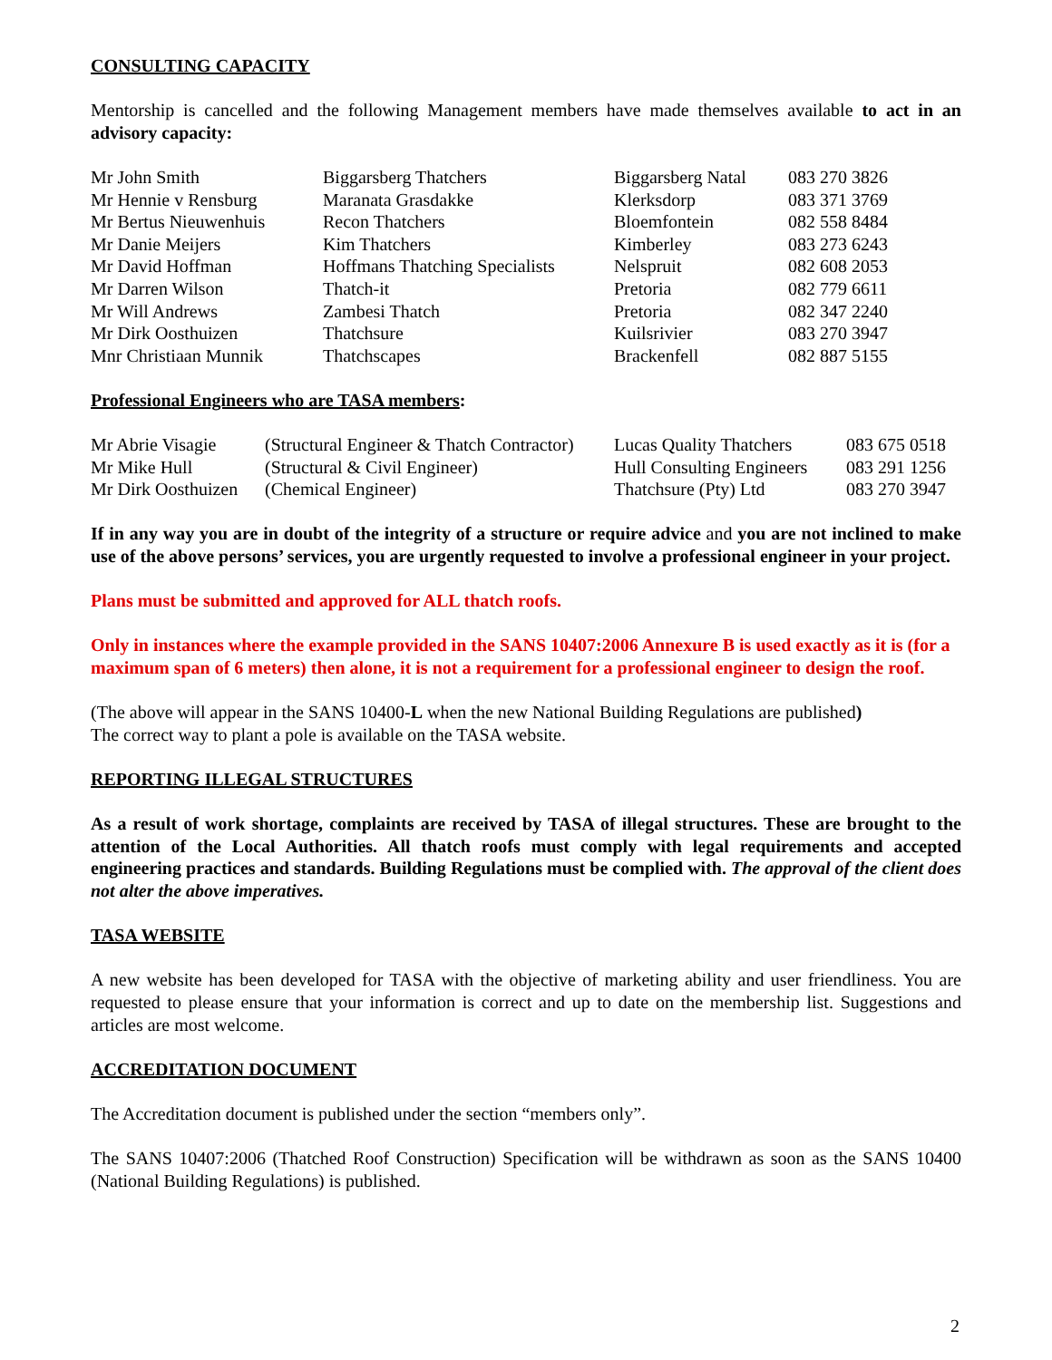CONSULTING CAPACITY
Mentorship is cancelled and the following Management members have made themselves available to act in an advisory capacity:
| Mr John Smith | Biggarsberg Thatchers | Biggarsberg Natal | 083 270 3826 |
| Mr Hennie v Rensburg | Maranata Grasdakke | Klerksdorp | 083 371 3769 |
| Mr Bertus Nieuwenhuis | Recon Thatchers | Bloemfontein | 082 558 8484 |
| Mr Danie Meijers | Kim Thatchers | Kimberley | 083 273 6243 |
| Mr David Hoffman | Hoffmans Thatching Specialists | Nelspruit | 082 608 2053 |
| Mr Darren Wilson | Thatch-it | Pretoria | 082 779 6611 |
| Mr Will Andrews | Zambesi Thatch | Pretoria | 082 347 2240 |
| Mr Dirk Oosthuizen | Thatchsure | Kuilsrivier | 083 270 3947 |
| Mnr Christiaan Munnik | Thatchscapes | Brackenfell | 082 887 5155 |
Professional Engineers who are TASA members:
| Mr Abrie Visagie | (Structural Engineer & Thatch Contractor) | Lucas Quality Thatchers | 083 675 0518 |
| Mr Mike Hull | (Structural & Civil Engineer) | Hull Consulting Engineers | 083 291 1256 |
| Mr Dirk Oosthuizen | (Chemical Engineer) | Thatchsure (Pty) Ltd | 083 270 3947 |
If in any way you are in doubt of the integrity of a structure or require advice and you are not inclined to make use of the above persons’ services, you are urgently requested to involve a professional engineer in your project.
Plans must be submitted and approved for ALL thatch roofs.
Only in instances where the example provided in the SANS 10407:2006 Annexure B is used exactly as it is (for a maximum span of 6 meters) then alone, it is not a requirement for a professional engineer to design the roof.
(The above will appear in the SANS 10400-L when the new National Building Regulations are published)
The correct way to plant a pole is available on the TASA website.
REPORTING ILLEGAL STRUCTURES
As a result of work shortage, complaints are received by TASA of illegal structures. These are brought to the attention of the Local Authorities. All thatch roofs must comply with legal requirements and accepted engineering practices and standards. Building Regulations must be complied with. The approval of the client does not alter the above imperatives.
TASA WEBSITE
A new website has been developed for TASA with the objective of marketing ability and user friendliness. You are requested to please ensure that your information is correct and up to date on the membership list. Suggestions and articles are most welcome.
ACCREDITATION DOCUMENT
The Accreditation document is published under the section “members only”.
The SANS 10407:2006 (Thatched Roof Construction) Specification will be withdrawn as soon as the SANS 10400 (National Building Regulations) is published.
2